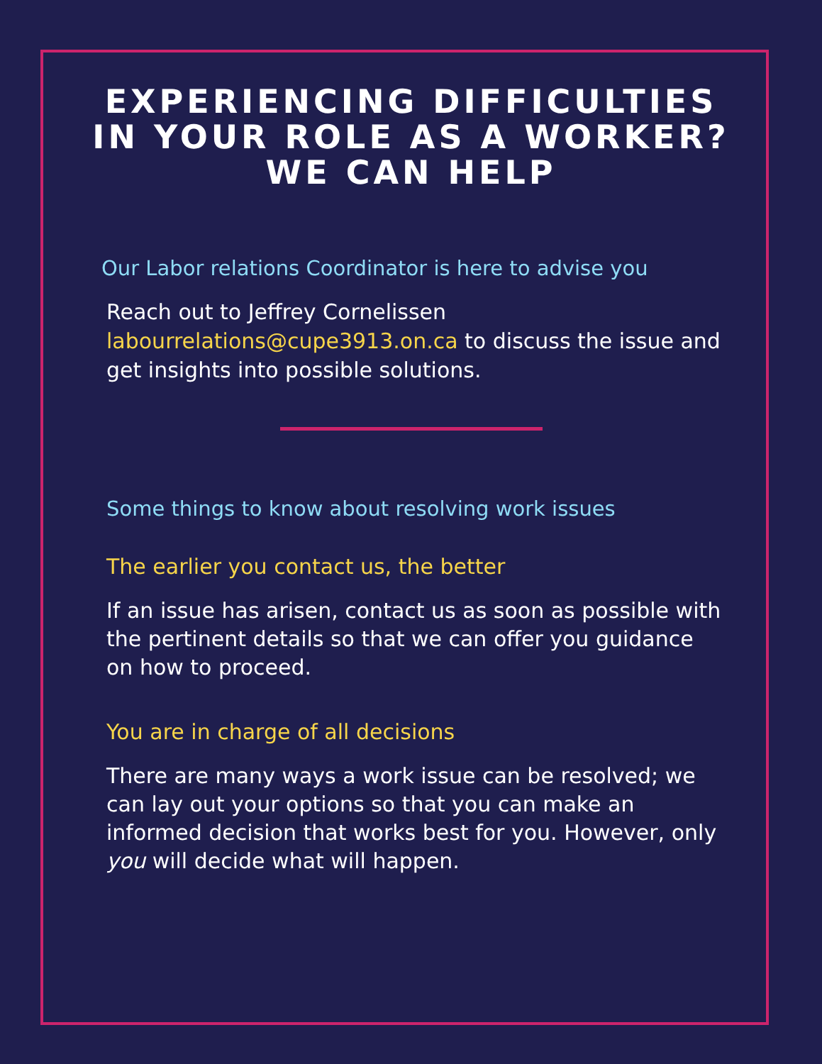EXPERIENCING DIFFICULTIES
IN YOUR ROLE AS A WORKER?
WE CAN HELP
Our Labor relations Coordinator is here to advise you
Reach out to Jeffrey Cornelissen labourrelations@cupe3913.on.ca to discuss the issue and get insights into possible solutions.
Some things to know about resolving work issues
The earlier you contact us, the better
If an issue has arisen, contact us as soon as possible with the pertinent details so that we can offer you guidance on how to proceed.
You are in charge of all decisions
There are many ways a work issue can be resolved; we can lay out your options so that you can make an informed decision that works best for you. However, only you will decide what will happen.